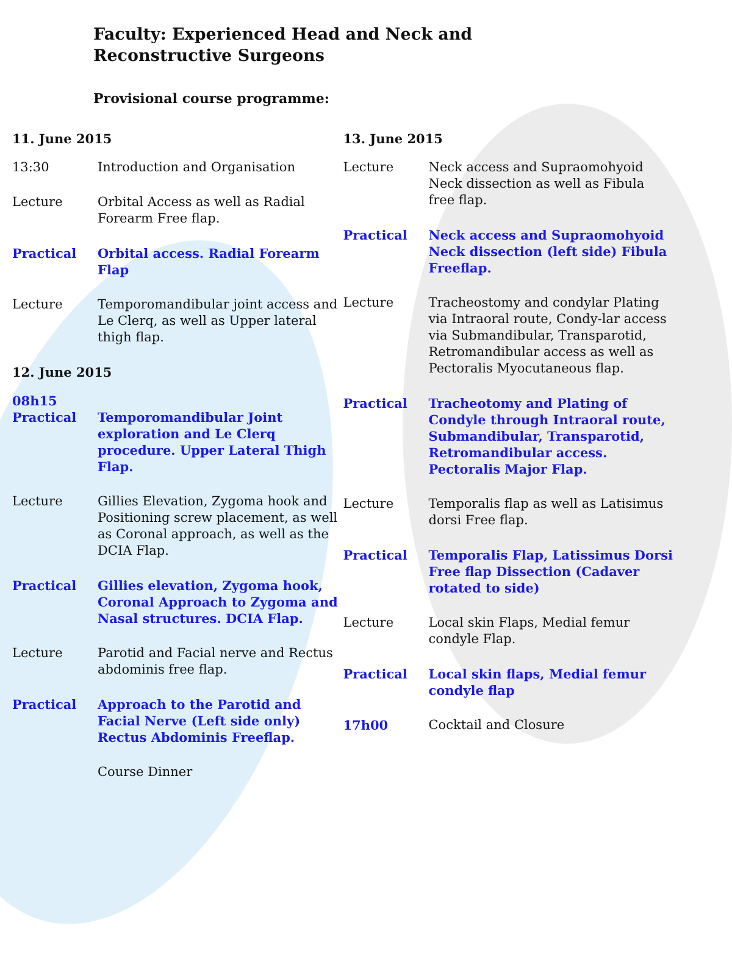Faculty: Experienced Head and Neck and Reconstructive Surgeons
Provisional course programme:
| 11. June 2015 | |
| 13:30 | Introduction and Organisation |
| Lecture | Orbital Access as well as Radial Forearm Free flap. |
| Practical | Orbital access. Radial Forearm Flap |
| Lecture | Temporomandibular joint access and Le Clerq, as well as Upper lateral thigh flap. |
| 12. June 2015 | |
| 08h15 Practical | Temporomandibular Joint exploration and Le Clerq procedure. Upper Lateral Thigh Flap. |
| Lecture | Gillies Elevation, Zygoma hook and Positioning screw placement, as well as Coronal approach, as well as the DCIA Flap. |
| Practical | Gillies elevation, Zygoma hook, Coronal Approach to Zygoma and Nasal structures. DCIA Flap. |
| Lecture | Parotid and Facial nerve and Rectus abdominis free flap. |
| Practical | Approach to the Parotid and Facial Nerve (Left side only) Rectus Abdominis Freeflap. |
| | Course Dinner |
| 13. June 2015 | |
| Lecture | Neck access and Supraomohyoid Neck dissection as well as Fibula free flap. |
| Practical | Neck access and Supraomohyoid Neck dissection (left side) Fibula Freeflap. |
| Lecture | Tracheostomy and condylar Plating via Intraoral route, Condy-lar access via Submandibular, Transparotid, Retromandibular access as well as Pectoralis Myocutaneous flap. |
| Practical | Tracheotomy and Plating of Condyle through Intraoral route, Submandibular, Transparotid, Retromandibular access. Pectoralis Major Flap. |
| Lecture | Temporalis flap as well as Latisimus dorsi Free flap. |
| Practical | Temporalis Flap, Latissimus Dorsi Free flap Dissection (Cadaver rotated to side) |
| Lecture | Local skin Flaps, Medial femur condyle Flap. |
| Practical | Local skin flaps, Medial femur condyle flap |
| 17h00 | Cocktail and Closure |